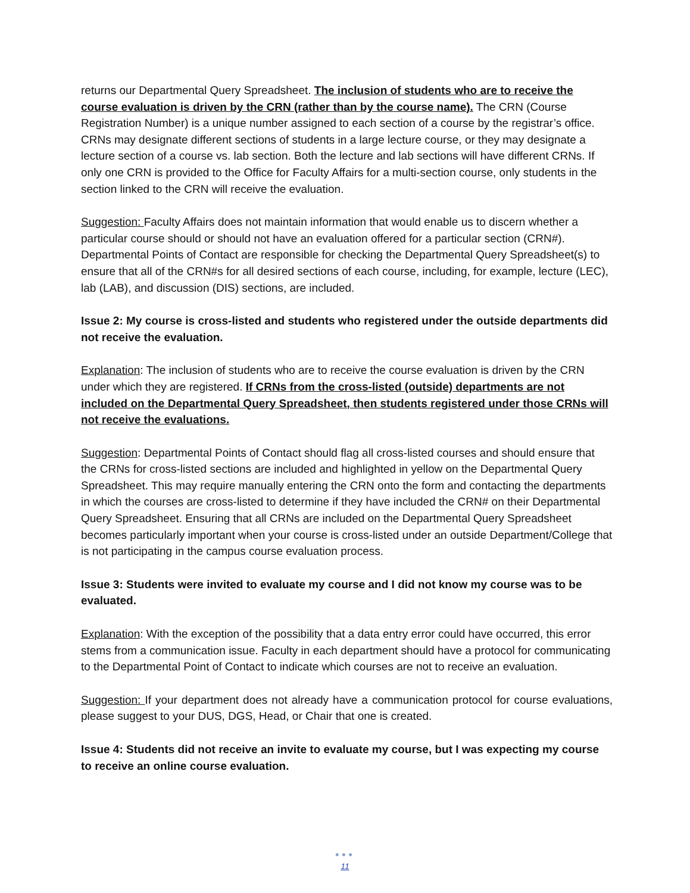returns our Departmental Query Spreadsheet. The inclusion of students who are to receive the course evaluation is driven by the CRN (rather than by the course name). The CRN (Course Registration Number) is a unique number assigned to each section of a course by the registrar’s office. CRNs may designate different sections of students in a large lecture course, or they may designate a lecture section of a course vs. lab section. Both the lecture and lab sections will have different CRNs. If only one CRN is provided to the Office for Faculty Affairs for a multi-section course, only students in the section linked to the CRN will receive the evaluation.
Suggestion: Faculty Affairs does not maintain information that would enable us to discern whether a particular course should or should not have an evaluation offered for a particular section (CRN#). Departmental Points of Contact are responsible for checking the Departmental Query Spreadsheet(s) to ensure that all of the CRN#s for all desired sections of each course, including, for example, lecture (LEC), lab (LAB), and discussion (DIS) sections, are included.
Issue 2: My course is cross-listed and students who registered under the outside departments did not receive the evaluation.
Explanation: The inclusion of students who are to receive the course evaluation is driven by the CRN under which they are registered. If CRNs from the cross-listed (outside) departments are not included on the Departmental Query Spreadsheet, then students registered under those CRNs will not receive the evaluations.
Suggestion: Departmental Points of Contact should flag all cross-listed courses and should ensure that the CRNs for cross-listed sections are included and highlighted in yellow on the Departmental Query Spreadsheet. This may require manually entering the CRN onto the form and contacting the departments in which the courses are cross-listed to determine if they have included the CRN# on their Departmental Query Spreadsheet. Ensuring that all CRNs are included on the Departmental Query Spreadsheet becomes particularly important when your course is cross-listed under an outside Department/College that is not participating in the campus course evaluation process.
Issue 3: Students were invited to evaluate my course and I did not know my course was to be evaluated.
Explanation: With the exception of the possibility that a data entry error could have occurred, this error stems from a communication issue. Faculty in each department should have a protocol for communicating to the Departmental Point of Contact to indicate which courses are not to receive an evaluation.
Suggestion: If your department does not already have a communication protocol for course evaluations, please suggest to your DUS, DGS, Head, or Chair that one is created.
Issue 4: Students did not receive an invite to evaluate my course, but I was expecting my course to receive an online course evaluation.
●●●
11